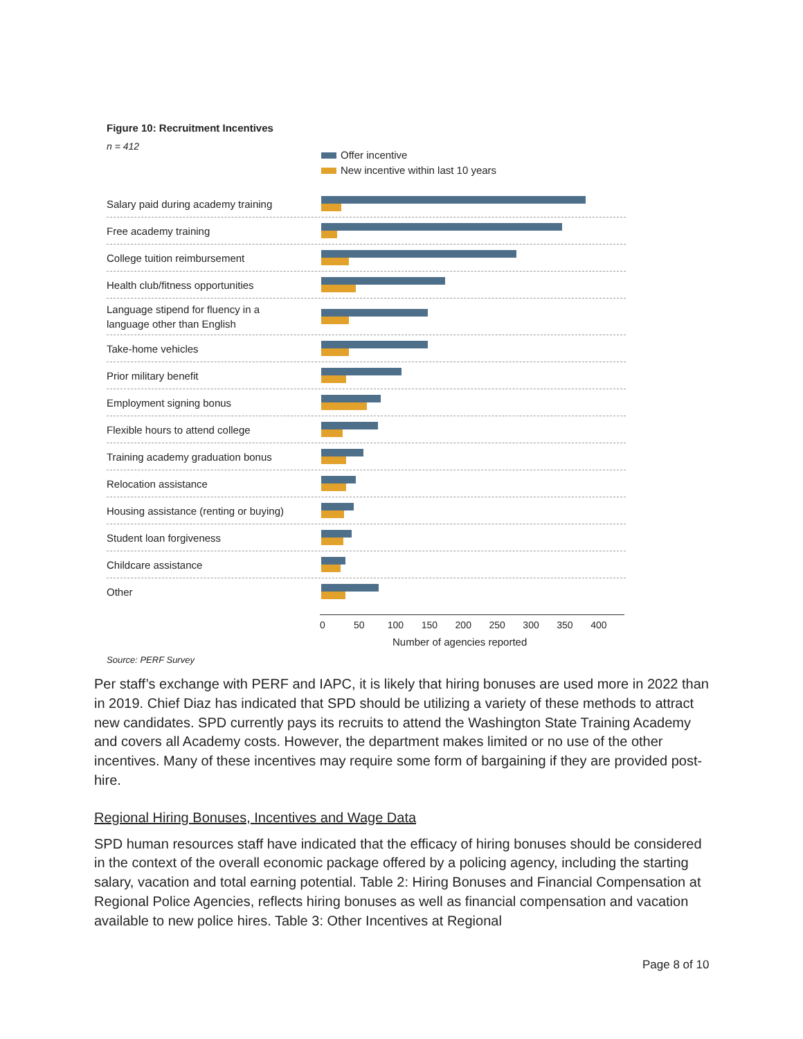Figure 10: Recruitment Incentives
n = 412
Offer incentive
New incentive within last 10 years
Salary paid during academy training
Free academy training
College tuition reimbursement
Health club/fitness opportunities
Language stipend for fluency in a
language other than English
Take-home vehicles
Prior military benefit
Employment signing bonus
Flexible hours to attend college
Training academy graduation bonus
Relocation assistance
Housing assistance (renting or buying)
Student loan forgiveness
Childcare assistance
Other
0 50 100 150 200 250 300 350 400
Number of agencies reported
Source: PERF Survey
Per staff’s exchange with PERF and IAPC, it is likely that hiring bonuses are used more in 2022 than in 2019. Chief Diaz has indicated that SPD should be utilizing a variety of these methods to attract new candidates. SPD currently pays its recruits to attend the Washington State Training Academy and covers all Academy costs. However, the department makes limited or no use of the other incentives. Many of these incentives may require some form of bargaining if they are provided post-hire.
Regional Hiring Bonuses, Incentives and Wage Data
SPD human resources staff have indicated that the efficacy of hiring bonuses should be considered in the context of the overall economic package offered by a policing agency, including the starting salary, vacation and total earning potential. Table 2: Hiring Bonuses and Financial Compensation at Regional Police Agencies, reflects hiring bonuses as well as financial compensation and vacation available to new police hires. Table 3: Other Incentives at Regional
Page 8 of 10